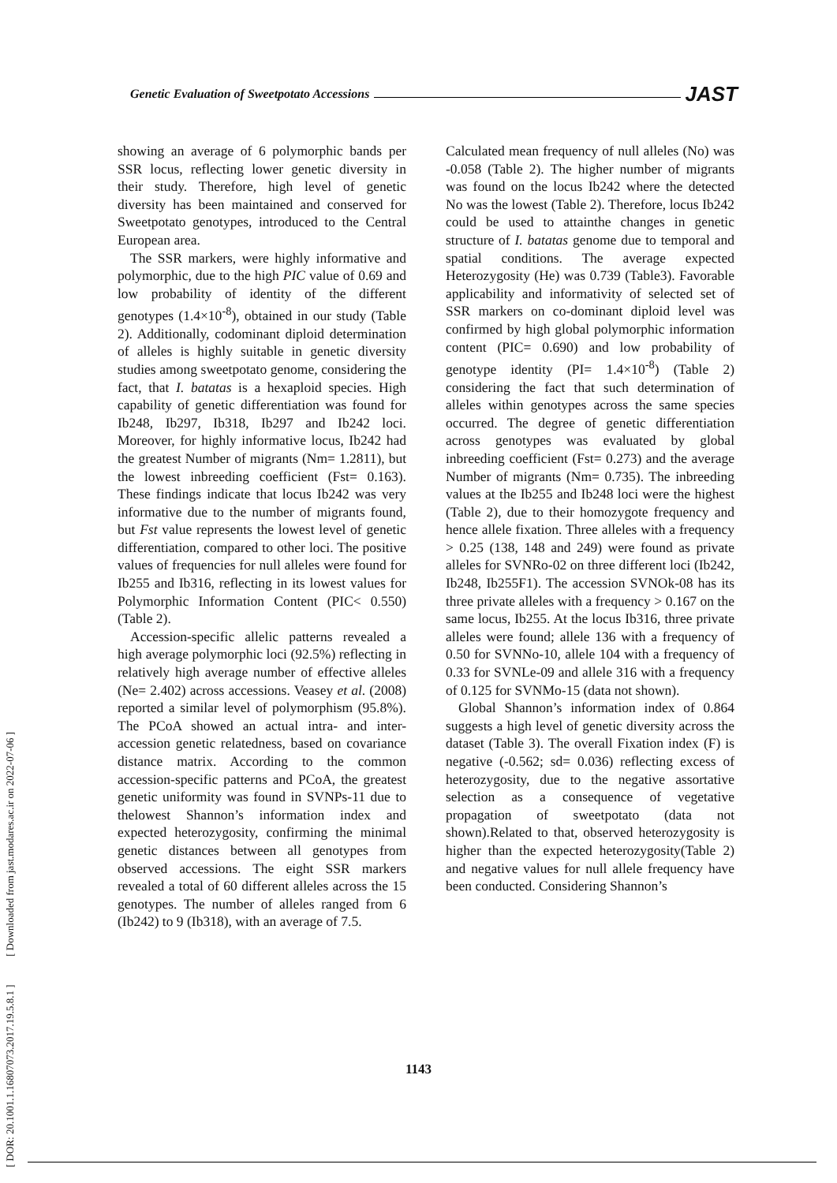Genetic Evaluation of Sweetpotato Accessions JAST
[ DOR: 20.1001.1.16807073.2017.19.5.8.1 ] [ Downloaded from jast.modares.ac.ir on 2022-07-06 ]
showing an average of 6 polymorphic bands per SSR locus, reflecting lower genetic diversity in their study. Therefore, high level of genetic diversity has been maintained and conserved for Sweetpotato genotypes, introduced to the Central European area.
The SSR markers, were highly informative and polymorphic, due to the high PIC value of 0.69 and low probability of identity of the different genotypes (1.4×10<sup>-8</sup>), obtained in our study (Table 2). Additionally, codominant diploid determination of alleles is highly suitable in genetic diversity studies among sweetpotato genome, considering the fact, that I. batatas is a hexaploid species. High capability of genetic differentiation was found for Ib248, Ib297, Ib318, Ib297 and Ib242 loci. Moreover, for highly informative locus, Ib242 had the greatest Number of migrants (Nm= 1.2811), but the lowest inbreeding coefficient (Fst= 0.163). These findings indicate that locus Ib242 was very informative due to the number of migrants found, but Fst value represents the lowest level of genetic differentiation, compared to other loci. The positive values of frequencies for null alleles were found for Ib255 and Ib316, reflecting in its lowest values for Polymorphic Information Content (PIC< 0.550)(Table 2).
Accession-specific allelic patterns revealed a high average polymorphic loci (92.5%) reflecting in relatively high average number of effective alleles (Ne= 2.402) across accessions. Veasey et al. (2008) reported a similar level of polymorphism (95.8%). The PCoA showed an actual intra- and inter-accession genetic relatedness, based on covariance distance matrix. According to the common accession-specific patterns and PCoA, the greatest genetic uniformity was found in SVNPs-11 due to thelowest Shannon’s information index and expected heterozygosity, confirming the minimal genetic distances between all genotypes from observed accessions. The eight SSR markers revealed a total of 60 different alleles across the 15 genotypes. The number of alleles ranged from 6 (Ib242) to 9 (Ib318), with an average of 7.5.
Calculated mean frequency of null alleles (No) was -0.058 (Table 2). The higher number of migrants was found on the locus Ib242 where the detected No was the lowest (Table 2). Therefore, locus Ib242 could be used to attainthe changes in genetic structure of I. batatas genome due to temporal and spatial conditions. The average expected Heterozygosity (He) was 0.739 (Table3). Favorable applicability and informativity of selected set of SSR markers on co-dominant diploid level was confirmed by high global polymorphic information content (PIC= 0.690) and low probability of genotype identity (PI= 1.4×10<sup>-8</sup>) (Table 2) considering the fact that such determination of alleles within genotypes across the same species occurred. The degree of genetic differentiation across genotypes was evaluated by global inbreeding coefficient (Fst= 0.273) and the average Number of migrants (Nm= 0.735). The inbreeding values at the Ib255 and Ib248 loci were the highest (Table 2), due to their homozygote frequency and hence allele fixation. Three alleles with a frequency > 0.25 (138, 148 and 249) were found as private alleles for SVNRo-02 on three different loci (Ib242, Ib248, Ib255F1). The accession SVNOk-08 has its three private alleles with a frequency > 0.167 on the same locus, Ib255. At the locus Ib316, three private alleles were found; allele 136 with a frequency of 0.50 for SVNNo-10, allele 104 with a frequency of 0.33 for SVNLe-09 and allele 316 with a frequency of 0.125 for SVNMo-15 (data not shown).
Global Shannon’s information index of 0.864 suggests a high level of genetic diversity across the dataset (Table 3). The overall Fixation index (F) is negative (-0.562; sd= 0.036) reflecting excess of heterozygosity, due to the negative assortative selection as a consequence of vegetative propagation of sweetpotato (data not shown).Related to that, observed heterozygosity is higher than the expected heterozygosity(Table 2) and negative values for null allele frequency have been conducted. Considering Shannon’s
1143